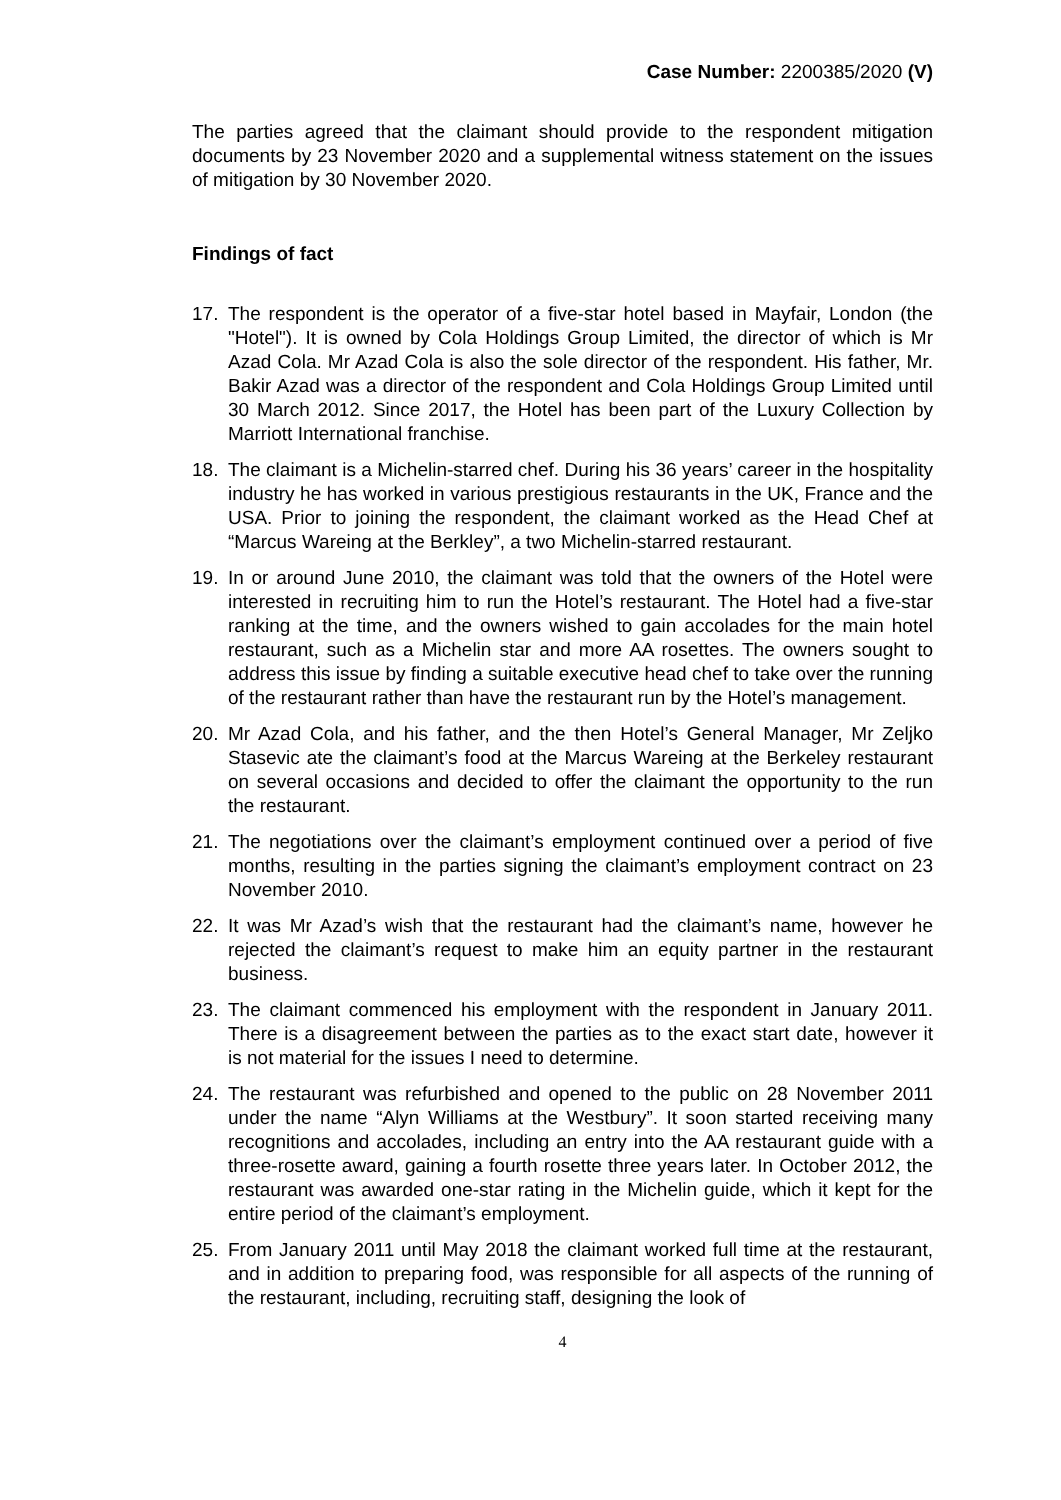Case Number: 2200385/2020 (V)
The parties agreed that the claimant should provide to the respondent mitigation documents by 23 November 2020 and a supplemental witness statement on the issues of mitigation by 30 November 2020.
Findings of fact
17. The respondent is the operator of a five-star hotel based in Mayfair, London (the "Hotel"). It is owned by Cola Holdings Group Limited, the director of which is Mr Azad Cola. Mr Azad Cola is also the sole director of the respondent. His father, Mr. Bakir Azad was a director of the respondent and Cola Holdings Group Limited until 30 March 2012. Since 2017, the Hotel has been part of the Luxury Collection by Marriott International franchise.
18. The claimant is a Michelin-starred chef. During his 36 years’ career in the hospitality industry he has worked in various prestigious restaurants in the UK, France and the USA. Prior to joining the respondent, the claimant worked as the Head Chef at “Marcus Wareing at the Berkley”, a two Michelin-starred restaurant.
19. In or around June 2010, the claimant was told that the owners of the Hotel were interested in recruiting him to run the Hotel’s restaurant. The Hotel had a five-star ranking at the time, and the owners wished to gain accolades for the main hotel restaurant, such as a Michelin star and more AA rosettes. The owners sought to address this issue by finding a suitable executive head chef to take over the running of the restaurant rather than have the restaurant run by the Hotel’s management.
20. Mr Azad Cola, and his father, and the then Hotel’s General Manager, Mr Zeljko Stasevic ate the claimant’s food at the Marcus Wareing at the Berkeley restaurant on several occasions and decided to offer the claimant the opportunity to the run the restaurant.
21. The negotiations over the claimant’s employment continued over a period of five months, resulting in the parties signing the claimant’s employment contract on 23 November 2010.
22. It was Mr Azad’s wish that the restaurant had the claimant’s name, however he rejected the claimant’s request to make him an equity partner in the restaurant business.
23. The claimant commenced his employment with the respondent in January 2011. There is a disagreement between the parties as to the exact start date, however it is not material for the issues I need to determine.
24. The restaurant was refurbished and opened to the public on 28 November 2011 under the name “Alyn Williams at the Westbury”. It soon started receiving many recognitions and accolades, including an entry into the AA restaurant guide with a three-rosette award, gaining a fourth rosette three years later. In October 2012, the restaurant was awarded one-star rating in the Michelin guide, which it kept for the entire period of the claimant’s employment.
25. From January 2011 until May 2018 the claimant worked full time at the restaurant, and in addition to preparing food, was responsible for all aspects of the running of the restaurant, including, recruiting staff, designing the look of
4